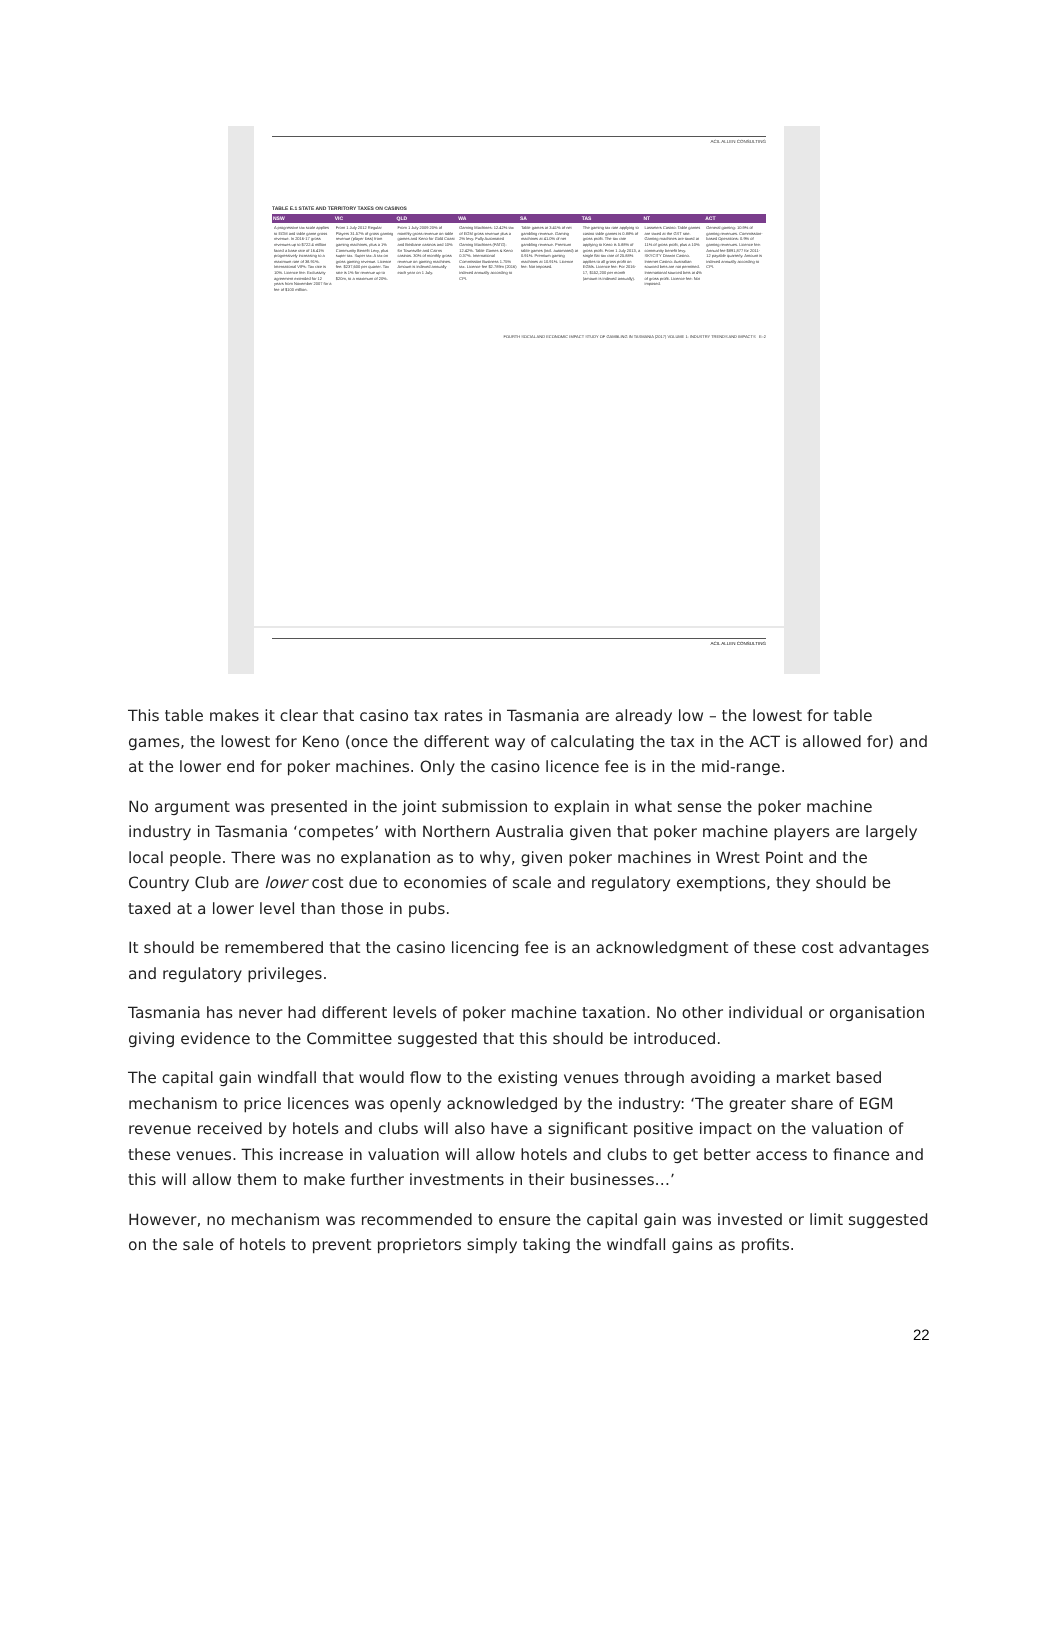ACIL ALLEN CONSULTING
TABLE E.1 STATE AND TERRITORY TAXES ON CASINOS
| NSW | VIC | QLD | WA | SA | TAS | NT | ACT |
| --- | --- | --- | --- | --- | --- | --- | --- |
| A progressive tax scale applies to EGM and table game gross revenue. In 2016-17 gross revenues up to $722.4 million faced a base rate of 16.41% progressively increasing to a maximum rate of 38.91%. International VIPs: Tax rate is 10%. Licence fee: Exclusivity agreement extended for 12 years from November 2007 for a fee of $100 million. | From 1 July 2012 Regular Players 31.57% of gross gaming revenue (player loss) from gaming machines, plus a 1% Community Benefit Levy, plus super tax. Super tax: A tax on gross gaming revenue. Licence fee: $237,600 per quarter. Tax rate is 1% for revenue up to $20m, to a maximum of 20%. | From 1 July 2009 20% of monthly gross revenue on table games and Keno for Gold Coast and Brisbane casinos and 10% for Townsville and Cairns casinos. 30% of monthly gross revenue on gaming machines. Amount is indexed annually each year on 1 July. | Gaming Machines: 12.42% tax of EGM gross revenue plus a 2% levy. Fully Automated Gaming Machines (FATG): 12.42%. Table Games & Keno 0.37%. International Commission Business 1.75% tax. Licence fee $2.789m (2016) indexed annually according to CPI. | Table games at 3.41% of net gambling revenue. Gaming machines at 41.0% of net gambling revenue. Premium table games (incl. automated) at 0.91%. Premium gaming machines at 10.91%. Licence fee: Not imposed. | The gaming tax rate applying to casino table games is 0.88% of gross profit. The tax rate applying to Keno is 5.88% of gross profit. From 1 July 2013, a single flat tax rate of 25.88% applies to all gross profit on EGMs. Licence fee: For 2016-17, $152,200 per month (amount is indexed annually). | Lasseters Casino: Table games are taxed at the GST rate. Gaming machines are taxed at 11% of gross profit, plus a 10% community benefit levy. SKYCITY Darwin Casino. Internet Casino: Australian sourced bets are not permitted. International sourced bets at 4% of gross profit. Licence fee: Not imposed. | General gaming: 10.9% of gaming revenues. Commission-based Operations: 0.9% of gaming revenues. Licence fee: Annual fee $891,877 for 2011-12 payable quarterly. Amount is indexed annually according to CPI. |
FOURTH SOCIAL AND ECONOMIC IMPACT STUDY OF GAMBLING IN TASMANIA (2017) VOLUME 1: INDUSTRY TRENDS AND IMPACTS E–2
ACIL ALLEN CONSULTING
This table makes it clear that casino tax rates in Tasmania are already low – the lowest for table games, the lowest for Keno (once the different way of calculating the tax in the ACT is allowed for) and at the lower end for poker machines. Only the casino licence fee is in the mid-range.
No argument was presented in the joint submission to explain in what sense the poker machine industry in Tasmania ‘competes’ with Northern Australia given that poker machine players are largely local people. There was no explanation as to why, given poker machines in Wrest Point and the Country Club are lower cost due to economies of scale and regulatory exemptions, they should be taxed at a lower level than those in pubs.
It should be remembered that the casino licencing fee is an acknowledgment of these cost advantages and regulatory privileges.
Tasmania has never had different levels of poker machine taxation. No other individual or organisation giving evidence to the Committee suggested that this should be introduced.
The capital gain windfall that would flow to the existing venues through avoiding a market based mechanism to price licences was openly acknowledged by the industry: ‘The greater share of EGM revenue received by hotels and clubs will also have a significant positive impact on the valuation of these venues. This increase in valuation will allow hotels and clubs to get better access to finance and this will allow them to make further investments in their businesses…’
However, no mechanism was recommended to ensure the capital gain was invested or limit suggested on the sale of hotels to prevent proprietors simply taking the windfall gains as profits.
22